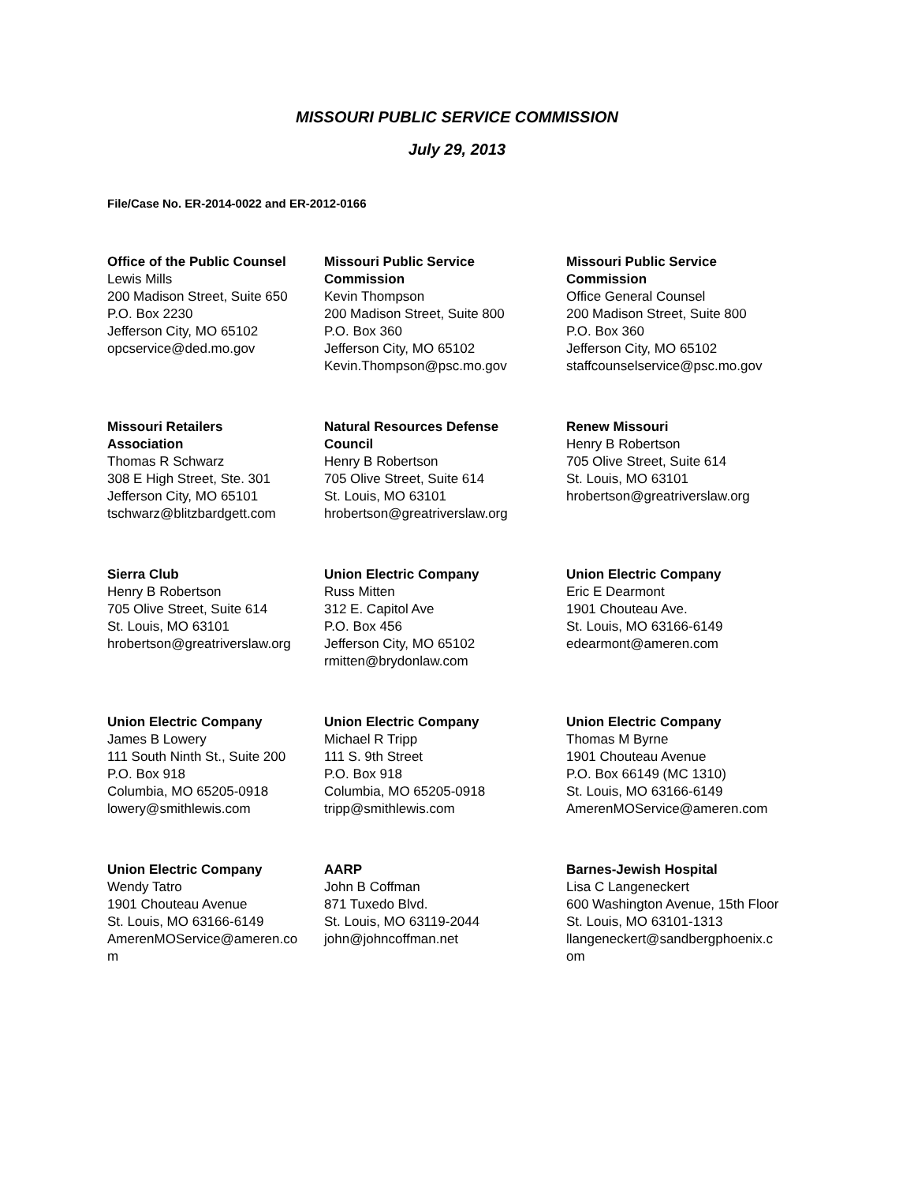MISSOURI PUBLIC SERVICE COMMISSION
July 29, 2013
File/Case No. ER-2014-0022 and ER-2012-0166
| Office of the Public Counsel Lewis Mills 200 Madison Street, Suite 650 P.O. Box 2230 Jefferson City, MO 65102 opcservice@ded.mo.gov | Missouri Public Service Commission Kevin Thompson 200 Madison Street, Suite 800 P.O. Box 360 Jefferson City, MO 65102 Kevin.Thompson@psc.mo.gov | Missouri Public Service Commission Office General Counsel 200 Madison Street, Suite 800 P.O. Box 360 Jefferson City, MO 65102 staffcounselservice@psc.mo.gov |
| Missouri Retailers Association Thomas R Schwarz 308 E High Street, Ste. 301 Jefferson City, MO 65101 tschwarz@blitzbardgett.com | Natural Resources Defense Council Henry B Robertson 705 Olive Street, Suite 614 St. Louis, MO 63101 hrobertson@greatriverslaw.org | Renew Missouri Henry B Robertson 705 Olive Street, Suite 614 St. Louis, MO 63101 hrobertson@greatriverslaw.org |
| Sierra Club Henry B Robertson 705 Olive Street, Suite 614 St. Louis, MO 63101 hrobertson@greatriverslaw.org | Union Electric Company Russ Mitten 312 E. Capitol Ave P.O. Box 456 Jefferson City, MO 65102 rmitten@brydonlaw.com | Union Electric Company Eric E Dearmont 1901 Chouteau Ave. St. Louis, MO 63166-6149 edearmont@ameren.com |
| Union Electric Company James B Lowery 111 South Ninth St., Suite 200 P.O. Box 918 Columbia, MO 65205-0918 lowery@smithlewis.com | Union Electric Company Michael R Tripp 111 S. 9th Street P.O. Box 918 Columbia, MO 65205-0918 tripp@smithlewis.com | Union Electric Company Thomas M Byrne 1901 Chouteau Avenue P.O. Box 66149 (MC 1310) St. Louis, MO 63166-6149 AmerenMOService@ameren.com |
| Union Electric Company Wendy Tatro 1901 Chouteau Avenue St. Louis, MO 63166-6149 AmerenMOService@ameren.co m | AARP John B Coffman 871 Tuxedo Blvd. St. Louis, MO 63119-2044 john@johncoffman.net | Barnes-Jewish Hospital Lisa C Langeneckert 600 Washington Avenue, 15th Floor St. Louis, MO 63101-1313 llangeneckert@sandbergphoenix.c om |